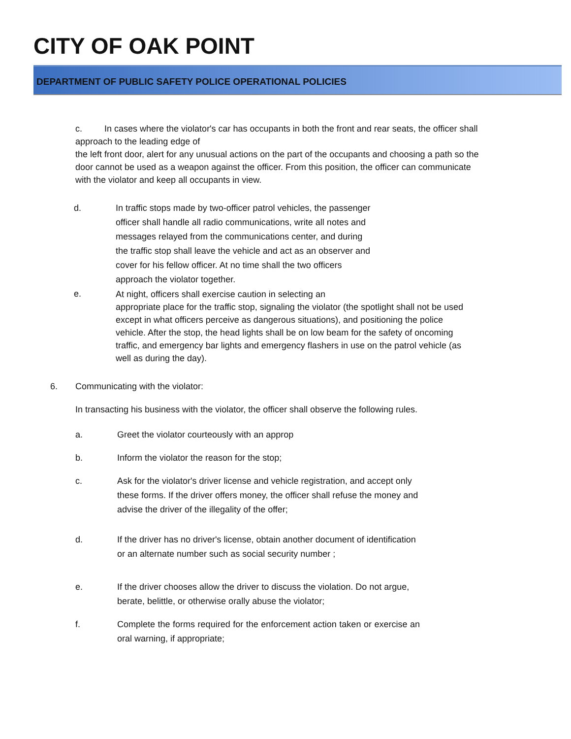CITY OF OAK POINT
DEPARTMENT OF PUBLIC SAFETY POLICE OPERATIONAL POLICIES
c. In cases where the violator's car has occupants in both the front and rear seats, the officer shall approach to the leading edge of
the left front door, alert for any unusual actions on the part of the occupants and choosing a path so the door cannot be used as a weapon against the officer. From this position, the officer can communicate with the violator and keep all occupants in view.
d. In traffic stops made by two-officer patrol vehicles, the passenger officer shall handle all radio communications, write all notes and messages relayed from the communications center, and during the traffic stop shall leave the vehicle and act as an observer and cover for his fellow officer. At no time shall the two officers approach the violator together.
e.
At night, officers shall exercise caution in selecting an
appropriate place for the traffic stop, signaling the violator (the spotlight shall not be used except in what officers perceive as dangerous situations), and positioning the police vehicle. After the stop, the head lights shall be on low beam for the safety of oncoming traffic, and emergency bar lights and emergency flashers in use on the patrol vehicle (as well as during the day).
6. Communicating with the violator:
In transacting his business with the violator, the officer shall observe the following rules.
a. Greet the violator courteously with an approp
b. Inform the violator the reason for the stop;
c. Ask for the violator's driver license and vehicle registration, and accept only these forms. If the driver offers money, the officer shall refuse the money and advise the driver of the illegality of the offer;
d. If the driver has no driver's license, obtain another document of identification or an alternate number such as social security number ;
e. If the driver chooses allow the driver to discuss the violation. Do not argue, berate, belittle, or otherwise orally abuse the violator;
f. Complete the forms required for the enforcement action taken or exercise an oral warning, if appropriate;